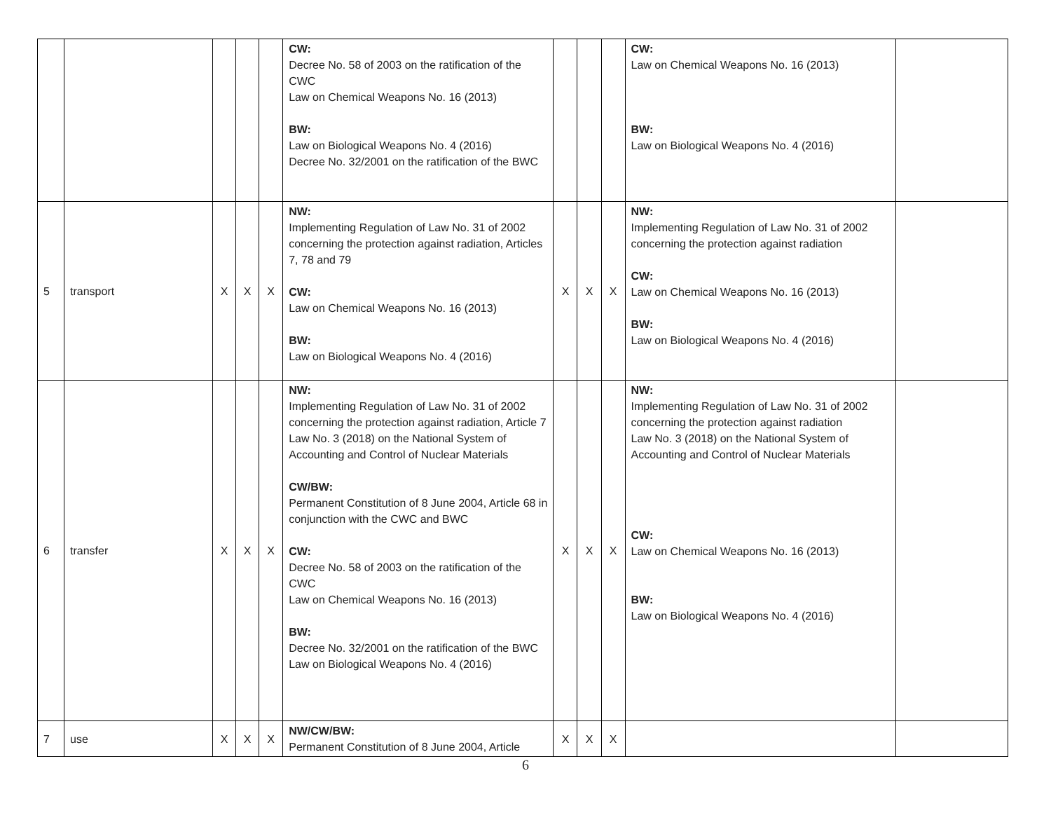| | | | | | CW: Decree No. 58 of 2003 on the ratification of the CWC Law on Chemical Weapons No. 16 (2013) BW: Law on Biological Weapons No. 4 (2016) Decree No. 32/2001 on the ratification of the BWC | | | | CW: Law on Chemical Weapons No. 16 (2013) BW: Law on Biological Weapons No. 4 (2016) | |
| 5 | transport | X | X | X | NW: Implementing Regulation of Law No. 31 of 2002 concerning the protection against radiation, Articles 7, 78 and 79 CW: Law on Chemical Weapons No. 16 (2013) BW: Law on Biological Weapons No. 4 (2016) | X | X | X | NW: Implementing Regulation of Law No. 31 of 2002 concerning the protection against radiation CW: Law on Chemical Weapons No. 16 (2013) BW: Law on Biological Weapons No. 4 (2016) | |
| 6 | transfer | X | X | X | NW: Implementing Regulation of Law No. 31 of 2002 concerning the protection against radiation, Article 7 Law No. 3 (2018) on the National System of Accounting and Control of Nuclear Materials CW/BW: Permanent Constitution of 8 June 2004, Article 68 in conjunction with the CWC and BWC CW: Decree No. 58 of 2003 on the ratification of the CWC Law on Chemical Weapons No. 16 (2013) BW: Decree No. 32/2001 on the ratification of the BWC Law on Biological Weapons No. 4 (2016) | X | X | X | NW: Implementing Regulation of Law No. 31 of 2002 concerning the protection against radiation Law No. 3 (2018) on the National System of Accounting and Control of Nuclear Materials CW: Law on Chemical Weapons No. 16 (2013) BW: Law on Biological Weapons No. 4 (2016) | |
| 7 | use | X | X | X | NW/CW/BW: Permanent Constitution of 8 June 2004, Article | X | X | X | | |
6